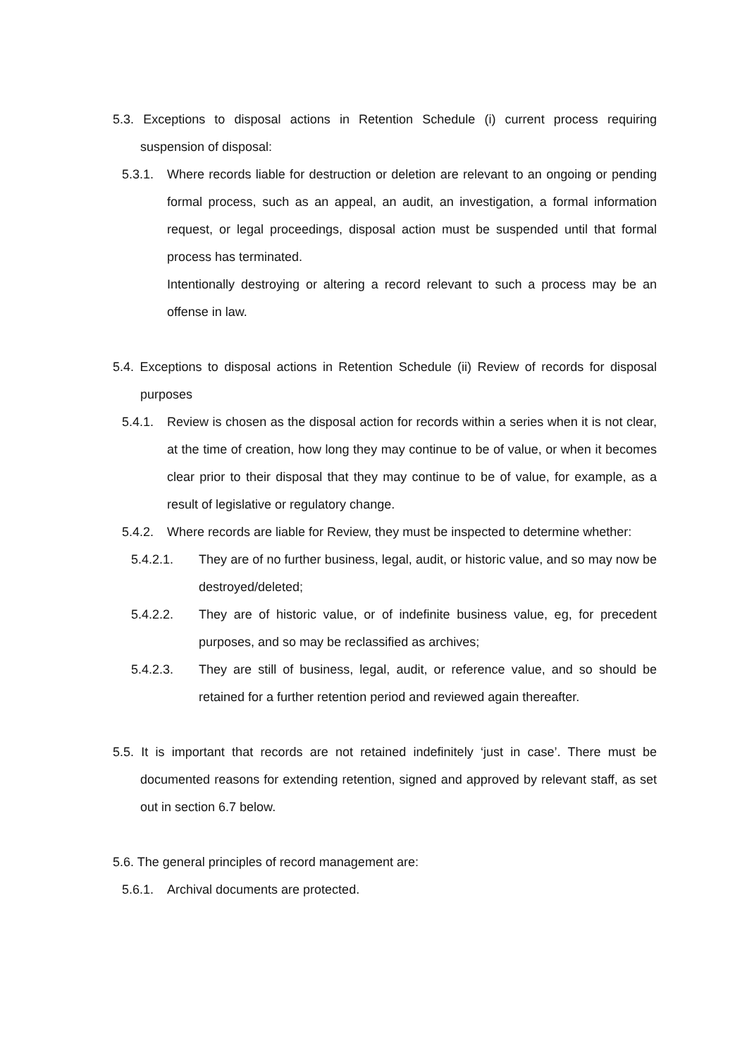5.3. Exceptions to disposal actions in Retention Schedule (i) current process requiring suspension of disposal:
5.3.1. Where records liable for destruction or deletion are relevant to an ongoing or pending formal process, such as an appeal, an audit, an investigation, a formal information request, or legal proceedings, disposal action must be suspended until that formal process has terminated.
Intentionally destroying or altering a record relevant to such a process may be an offense in law.
5.4. Exceptions to disposal actions in Retention Schedule (ii) Review of records for disposal purposes
5.4.1. Review is chosen as the disposal action for records within a series when it is not clear, at the time of creation, how long they may continue to be of value, or when it becomes clear prior to their disposal that they may continue to be of value, for example, as a result of legislative or regulatory change.
5.4.2. Where records are liable for Review, they must be inspected to determine whether:
5.4.2.1. They are of no further business, legal, audit, or historic value, and so may now be destroyed/deleted;
5.4.2.2. They are of historic value, or of indefinite business value, eg, for precedent purposes, and so may be reclassified as archives;
5.4.2.3. They are still of business, legal, audit, or reference value, and so should be retained for a further retention period and reviewed again thereafter.
5.5. It is important that records are not retained indefinitely ‘just in case’. There must be documented reasons for extending retention, signed and approved by relevant staff, as set out in section 6.7 below.
5.6. The general principles of record management are:
5.6.1. Archival documents are protected.